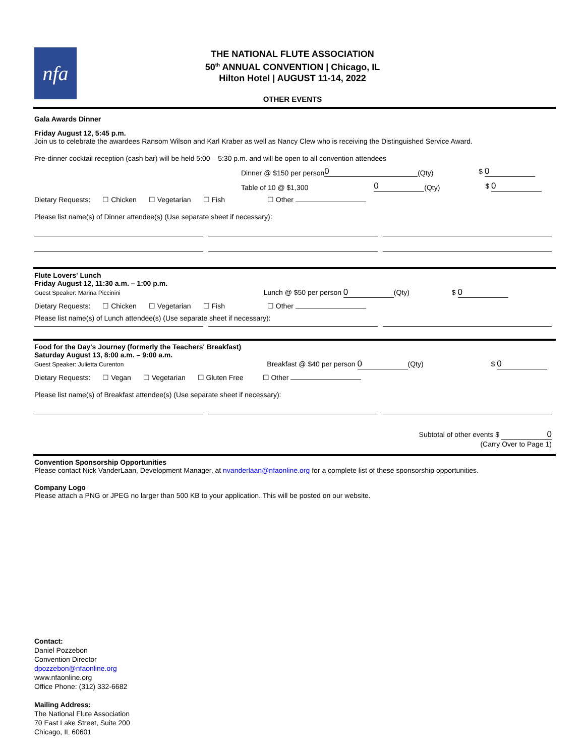nfa
THE NATIONAL FLUTE ASSOCIATION
50<sup>th</sup> ANNUAL CONVENTION | Chicago, IL
Hilton Hotel | AUGUST 11-14, 2022
OTHER EVENTS
Gala Awards Dinner
Friday August 12, 5:45 p.m.
Join us to celebrate the awardees Ransom Wilson and Karl Kraber as well as Nancy Clew who is receiving the Distinguished Service Award.
Pre-dinner cocktail reception (cash bar) will be held 5:00 – 5:30 p.m. and will be open to all convention attendees
Dinner @ $150 per person 0 (Qty) $ 0
Table of 10 @ $1,300 0 (Qty) $ 0
Dietary Requests: ☐ Chicken ☐ Vegetarian ☐ Fish ☐ Other
Please list name(s) of Dinner attendee(s) (Use separate sheet if necessary):
Flute Lovers' Lunch
Friday August 12, 11:30 a.m. – 1:00 p.m.
Guest Speaker: Marina Piccinini Lunch @ $50 per person 0 (Qty) $ 0
Dietary Requests: ☐ Chicken ☐ Vegetarian ☐ Fish ☐ Other
Please list name(s) of Lunch attendee(s) (Use separate sheet if necessary):
Food for the Day's Journey (formerly the Teachers' Breakfast)
Saturday August 13, 8:00 a.m. – 9:00 a.m.
Guest Speaker: Julietta Curenton Breakfast @ $40 per person 0 (Qty) $ 0
Dietary Requests: ☐ Vegan ☐ Vegetarian ☐ Gluten Free ☐ Other
Please list name(s) of Breakfast attendee(s) (Use separate sheet if necessary):
Subtotal of other events $ 0
(Carry Over to Page 1)
Convention Sponsorship Opportunities
Please contact Nick VanderLaan, Development Manager, at nvanderlaan@nfaonline.org for a complete list of these sponsorship opportunities.
Company Logo
Please attach a PNG or JPEG no larger than 500 KB to your application. This will be posted on our website.
Contact:
Daniel Pozzebon
Convention Director
dpozzebon@nfaonline.org
www.nfaonline.org
Office Phone: (312) 332-6682
Mailing Address:
The National Flute Association
70 East Lake Street, Suite 200
Chicago, IL 60601